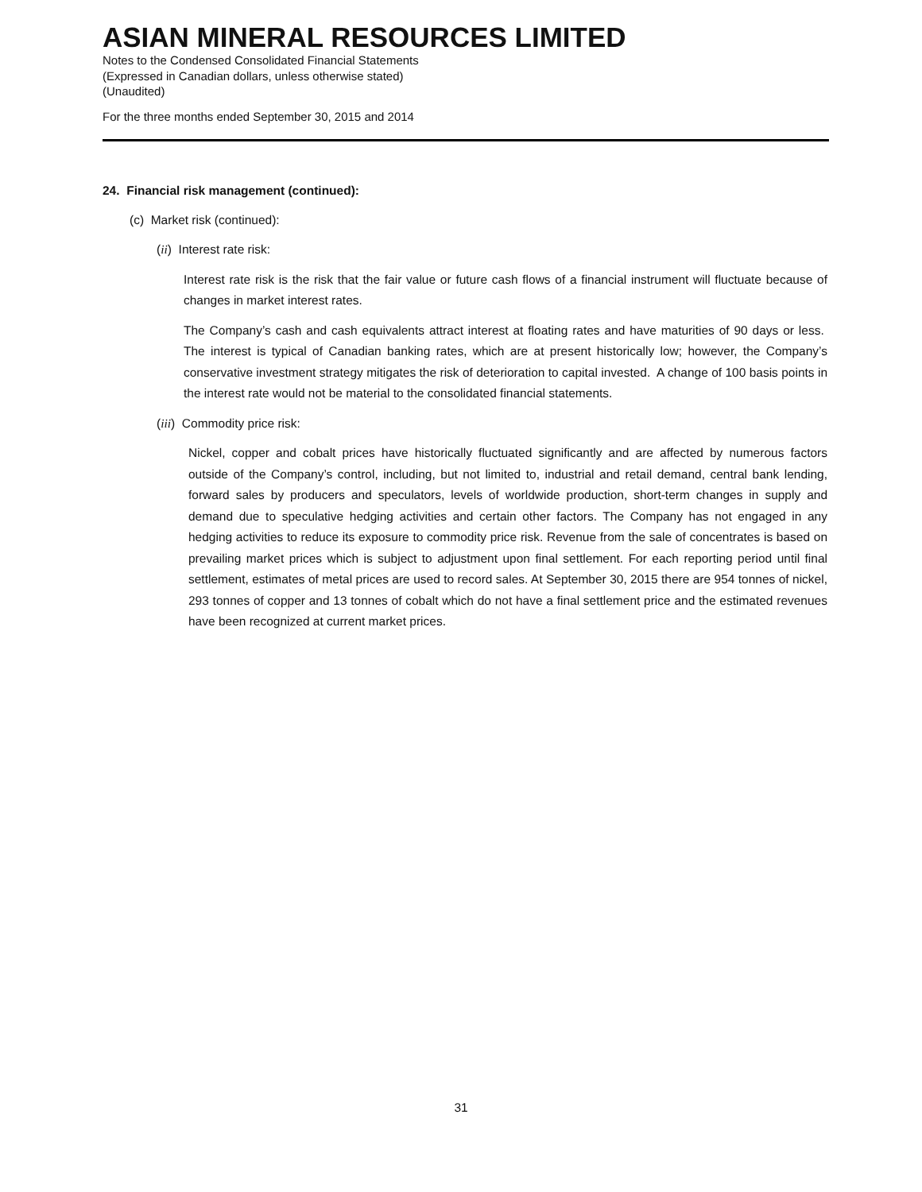ASIAN MINERAL RESOURCES LIMITED
Notes to the Condensed Consolidated Financial Statements
(Expressed in Canadian dollars, unless otherwise stated)
(Unaudited)
For the three months ended September 30, 2015 and 2014
24. Financial risk management (continued):
(c) Market risk (continued):
(ii) Interest rate risk:
Interest rate risk is the risk that the fair value or future cash flows of a financial instrument will fluctuate because of changes in market interest rates.
The Company’s cash and cash equivalents attract interest at floating rates and have maturities of 90 days or less. The interest is typical of Canadian banking rates, which are at present historically low; however, the Company’s conservative investment strategy mitigates the risk of deterioration to capital invested. A change of 100 basis points in the interest rate would not be material to the consolidated financial statements.
(iii) Commodity price risk:
Nickel, copper and cobalt prices have historically fluctuated significantly and are affected by numerous factors outside of the Company’s control, including, but not limited to, industrial and retail demand, central bank lending, forward sales by producers and speculators, levels of worldwide production, short-term changes in supply and demand due to speculative hedging activities and certain other factors. The Company has not engaged in any hedging activities to reduce its exposure to commodity price risk. Revenue from the sale of concentrates is based on prevailing market prices which is subject to adjustment upon final settlement. For each reporting period until final settlement, estimates of metal prices are used to record sales. At September 30, 2015 there are 954 tonnes of nickel, 293 tonnes of copper and 13 tonnes of cobalt which do not have a final settlement price and the estimated revenues have been recognized at current market prices.
31